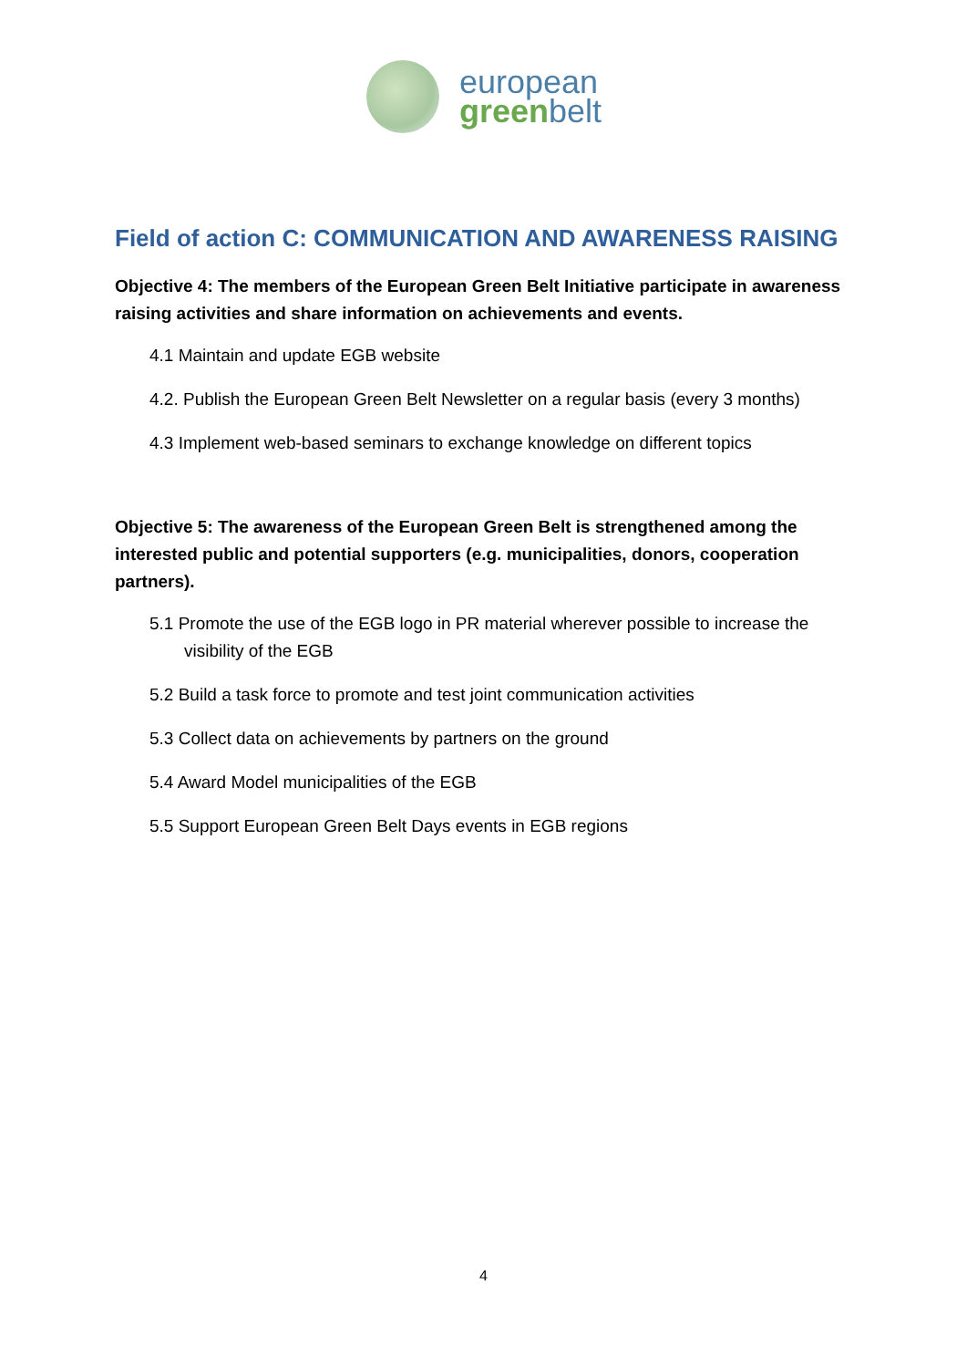european
green belt
Field of action C: COMMUNICATION AND AWARENESS RAISING
Objective 4: The members of the European Green Belt Initiative participate in awareness raising activities and share information on achievements and events.
4.1 Maintain and update EGB website
4.2. Publish the European Green Belt Newsletter on a regular basis (every 3 months)
4.3 Implement web-based seminars to exchange knowledge on different topics
Objective 5: The awareness of the European Green Belt is strengthened among the interested public and potential supporters (e.g. municipalities, donors, cooperation partners).
5.1 Promote the use of the EGB logo in PR material wherever possible to increase the visibility of the EGB
5.2 Build a task force to promote and test joint communication activities
5.3 Collect data on achievements by partners on the ground
5.4 Award Model municipalities of the EGB
5.5 Support European Green Belt Days events in EGB regions
4